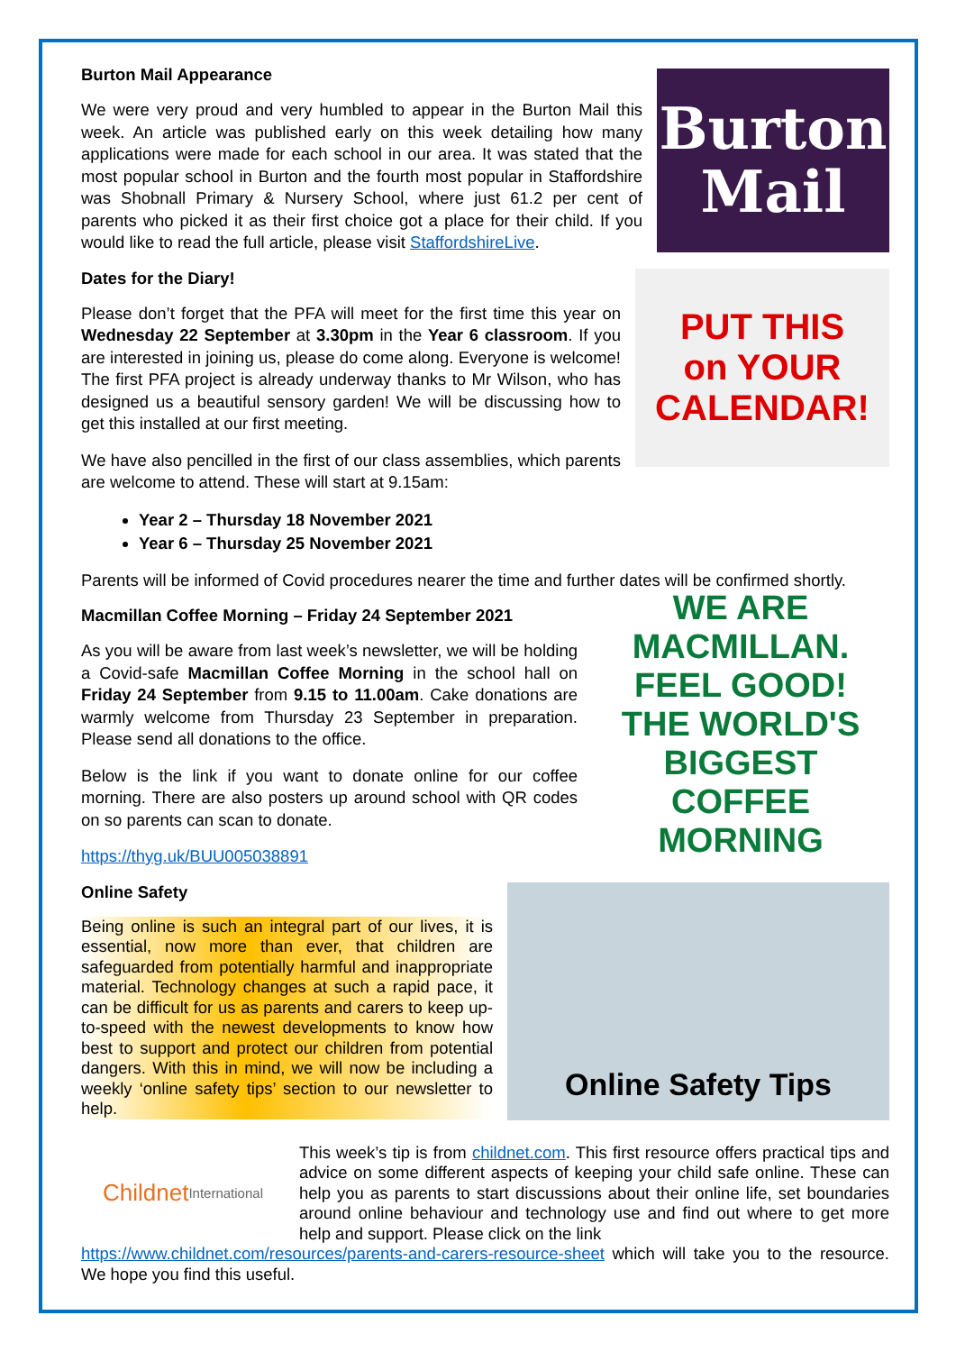Burton Mail Appearance
We were very proud and very humbled to appear in the Burton Mail this week. An article was published early on this week detailing how many applications were made for each school in our area. It was stated that the most popular school in Burton and the fourth most popular in Staffordshire was Shobnall Primary & Nursery School, where just 61.2 per cent of parents who picked it as their first choice got a place for their child. If you would like to read the full article, please visit StaffordshireLive.
Burton
Mail
Dates for the Diary!
Please don’t forget that the PFA will meet for the first time this year on Wednesday 22 September at 3.30pm in the Year 6 classroom. If you are interested in joining us, please do come along. Everyone is welcome! The first PFA project is already underway thanks to Mr Wilson, who has designed us a beautiful sensory garden! We will be discussing how to get this installed at our first meeting.
We have also pencilled in the first of our class assemblies, which parents are welcome to attend. These will start at 9.15am:
PUT THIS
on YOUR
CALENDAR!
Year 2 – Thursday 18 November 2021
Year 6 – Thursday 25 November 2021
Parents will be informed of Covid procedures nearer the time and further dates will be confirmed shortly.
Macmillan Coffee Morning – Friday 24 September 2021
As you will be aware from last week’s newsletter, we will be holding a Covid-safe Macmillan Coffee Morning in the school hall on Friday 24 September from 9.15 to 11.00am. Cake donations are warmly welcome from Thursday 23 September in preparation. Please send all donations to the office.
Below is the link if you want to donate online for our coffee morning. There are also posters up around school with QR codes on so parents can scan to donate.
https://thyg.uk/BUU005038891
WE ARE MACMILLAN.
FEEL GOOD!
THE WORLD'S BIGGEST COFFEE MORNING
Online Safety
Being online is such an integral part of our lives, it is essential, now more than ever, that children are safeguarded from potentially harmful and inappropriate material. Technology changes at such a rapid pace, it can be difficult for us as parents and carers to keep up-to-speed with the newest developments to know how best to support and protect our children from potential dangers. With this in mind, we will now be including a weekly ‘online safety tips’ section to our newsletter to help.
Online Safety Tips
Childnet International
This week’s tip is from childnet.com. This first resource offers practical tips and advice on some different aspects of keeping your child safe online. These can help you as parents to start discussions about their online life, set boundaries around online behaviour and technology use and find out where to get more help and support. Please click on the link
https://www.childnet.com/resources/parents-and-carers-resource-sheet which will take you to the resource. We hope you find this useful.